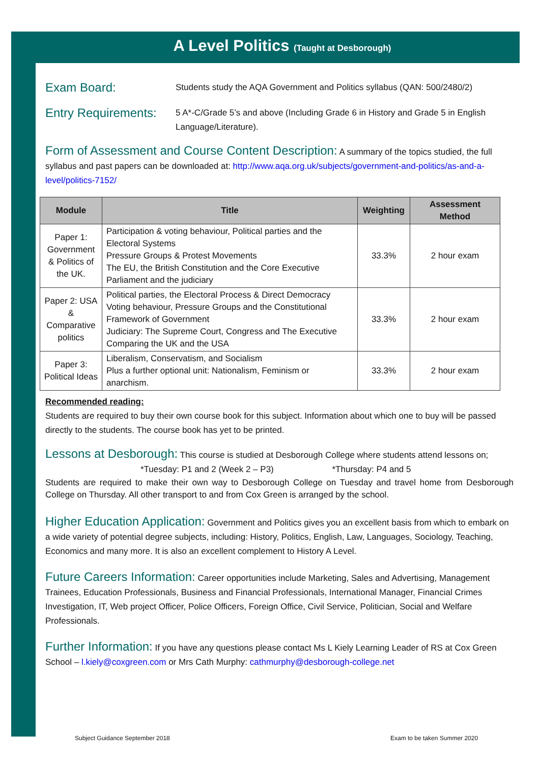A Level Politics (Taught at Desborough)
Exam Board: Students study the AQA Government and Politics syllabus (QAN: 500/2480/2)
Entry Requirements: 5 A*-C/Grade 5’s and above (Including Grade 6 in History and Grade 5 in English Language/Literature).
Form of Assessment and Course Content Description: A summary of the topics studied, the full syllabus and past papers can be downloaded at: http://www.aqa.org.uk/subjects/government-and-politics/as-and-a-level/politics-7152/
| Module | Title | Weighting | Assessment Method |
| --- | --- | --- | --- |
| Paper 1: Government & Politics of the UK. | Participation & voting behaviour, Political parties and the Electoral Systems Pressure Groups & Protest Movements The EU, the British Constitution and the Core Executive Parliament and the judiciary | 33.3% | 2 hour exam |
| Paper 2: USA & Comparative politics | Political parties, the Electoral Process & Direct Democracy Voting behaviour, Pressure Groups and the Constitutional Framework of Government Judiciary: The Supreme Court, Congress and The Executive Comparing the UK and the USA | 33.3% | 2 hour exam |
| Paper 3: Political Ideas | Liberalism, Conservatism, and Socialism Plus a further optional unit: Nationalism, Feminism or anarchism. | 33.3% | 2 hour exam |
Recommended reading:
Students are required to buy their own course book for this subject. Information about which one to buy will be passed directly to the students. The course book has yet to be printed.
Lessons at Desborough: This course is studied at Desborough College where students attend lessons on;
*Tuesday: P1 and 2 (Week 2 – P3) *Thursday: P4 and 5
Students are required to make their own way to Desborough College on Tuesday and travel home from Desborough College on Thursday. All other transport to and from Cox Green is arranged by the school.
Higher Education Application: Government and Politics gives you an excellent basis from which to embark on a wide variety of potential degree subjects, including: History, Politics, English, Law, Languages, Sociology, Teaching, Economics and many more. It is also an excellent complement to History A Level.
Future Careers Information: Career opportunities include Marketing, Sales and Advertising, Management Trainees, Education Professionals, Business and Financial Professionals, International Manager, Financial Crimes Investigation, IT, Web project Officer, Police Officers, Foreign Office, Civil Service, Politician, Social and Welfare Professionals.
Further Information: If you have any questions please contact Ms L Kiely Learning Leader of RS at Cox Green School – l.kiely@coxgreen.com or Mrs Cath Murphy: cathmurphy@desborough-college.net
Subject Guidance September 2018
Exam to be taken Summer 2020